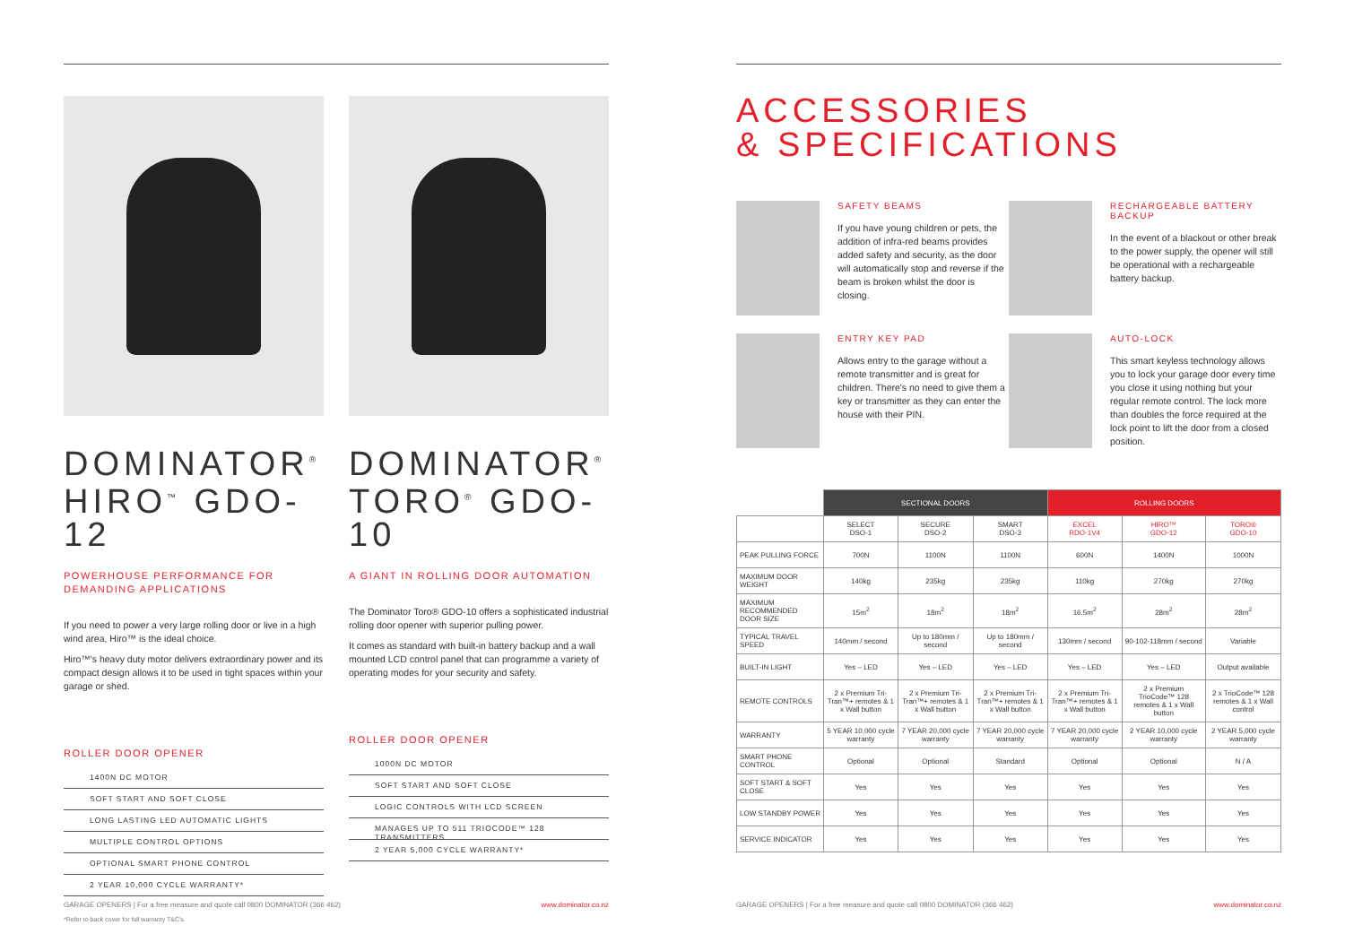DOMINATOR<sup>®</sup>
HIRO<sup>™</sup> GDO-12
POWERHOUSE PERFORMANCE FOR DEMANDING APPLICATIONS
If you need to power a very large rolling door or live in a high wind area, Hiro™ is the ideal choice.
Hiro™'s heavy duty motor delivers extraordinary power and its compact design allows it to be used in tight spaces within your garage or shed.
ROLLER DOOR OPENER
1400N DC MOTOR
SOFT START AND SOFT CLOSE
LONG LASTING LED AUTOMATIC LIGHTS
MULTIPLE CONTROL OPTIONS
OPTIONAL SMART PHONE CONTROL
2 YEAR 10,000 CYCLE WARRANTY*
DOMINATOR<sup>®</sup>
TORO<sup>®</sup> GDO-10
A GIANT IN ROLLING DOOR AUTOMATION
The Dominator Toro® GDO-10 offers a sophisticated industrial rolling door opener with superior pulling power.
It comes as standard with built-in battery backup and a wall mounted LCD control panel that can programme a variety of operating modes for your security and safety.
ROLLER DOOR OPENER
1000N DC MOTOR
SOFT START AND SOFT CLOSE
LOGIC CONTROLS WITH LCD SCREEN
MANAGES UP TO 511 TRIOCODE™ 128 TRANSMITTERS
2 YEAR 5,000 CYCLE WARRANTY*
GARAGE OPENERS | For a free measure and quote call 0800 DOMINATOR (366 462) www.dominator.co.nz
*Refer to back cover for full warranty T&C's.
ACCESSORIES
& SPECIFICATIONS
SAFETY BEAMS
If you have young children or pets, the addition of infra-red beams provides added safety and security, as the door will automatically stop and reverse if the beam is broken whilst the door is closing.
RECHARGEABLE BATTERY BACKUP
In the event of a blackout or other break to the power supply, the opener will still be operational with a rechargeable battery backup.
ENTRY KEY PAD
Allows entry to the garage without a remote transmitter and is great for children. There's no need to give them a key or transmitter as they can enter the house with their PIN.
AUTO-LOCK
This smart keyless technology allows you to lock your garage door every time you close it using nothing but your regular remote control. The lock more than doubles the force required at the lock point to lift the door from a closed position.
| | SECTIONAL DOORS | | | ROLLING DOORS | | |
| --- | --- | --- | --- | --- | --- | --- |
| | SELECT DSO-1 | SECURE DSO-2 | SMART DSO-3 | EXCEL RDO-1V4 | HIRO™ GDO-12 | TORO® GDO-10 |
| PEAK PULLING FORCE | 700N | 1100N | 1100N | 600N | 1400N | 1000N |
| MAXIMUM DOOR WEIGHT | 140kg | 235kg | 235kg | 110kg | 270kg | 270kg |
| MAXIMUM RECOMMENDED DOOR SIZE | 15m<sup>2</sup> | 18m<sup>2</sup> | 18m<sup>2</sup> | 16.5m<sup>2</sup> | 28m<sup>2</sup> | 28m<sup>2</sup> |
| TYPICAL TRAVEL SPEED | 140mm / second | Up to 180mm / second | Up to 180mm / second | 130mm / second | 90-102-118mm / second | Variable |
| BUILT-IN LIGHT | Yes – LED | Yes – LED | Yes – LED | Yes – LED | Yes – LED | Output available |
| REMOTE CONTROLS | 2 x Premium Tri-Tran™+ remotes & 1 x Wall button | 2 x Premium Tri-Tran™+ remotes & 1 x Wall button | 2 x Premium Tri-Tran™+ remotes & 1 x Wall button | 2 x Premium Tri-Tran™+ remotes & 1 x Wall button | 2 x Premium TrioCode™ 128 remotes & 1 x Wall button | 2 x TrioCode™ 128 remotes & 1 x Wall control |
| WARRANTY | 5 YEAR 10,000 cycle warranty | 7 YEAR 20,000 cycle warranty | 7 YEAR 20,000 cycle warranty | 7 YEAR 20,000 cycle warranty | 2 YEAR 10,000 cycle warranty | 2 YEAR 5,000 cycle warranty |
| SMART PHONE CONTROL | Optional | Optional | Standard | Optional | Optional | N / A |
| SOFT START & SOFT CLOSE | Yes | Yes | Yes | Yes | Yes | Yes |
| LOW STANDBY POWER | Yes | Yes | Yes | Yes | Yes | Yes |
| SERVICE INDICATOR | Yes | Yes | Yes | Yes | Yes | Yes |
GARAGE OPENERS | For a free measure and quote call 0800 DOMINATOR (366 462) www.dominator.co.nz